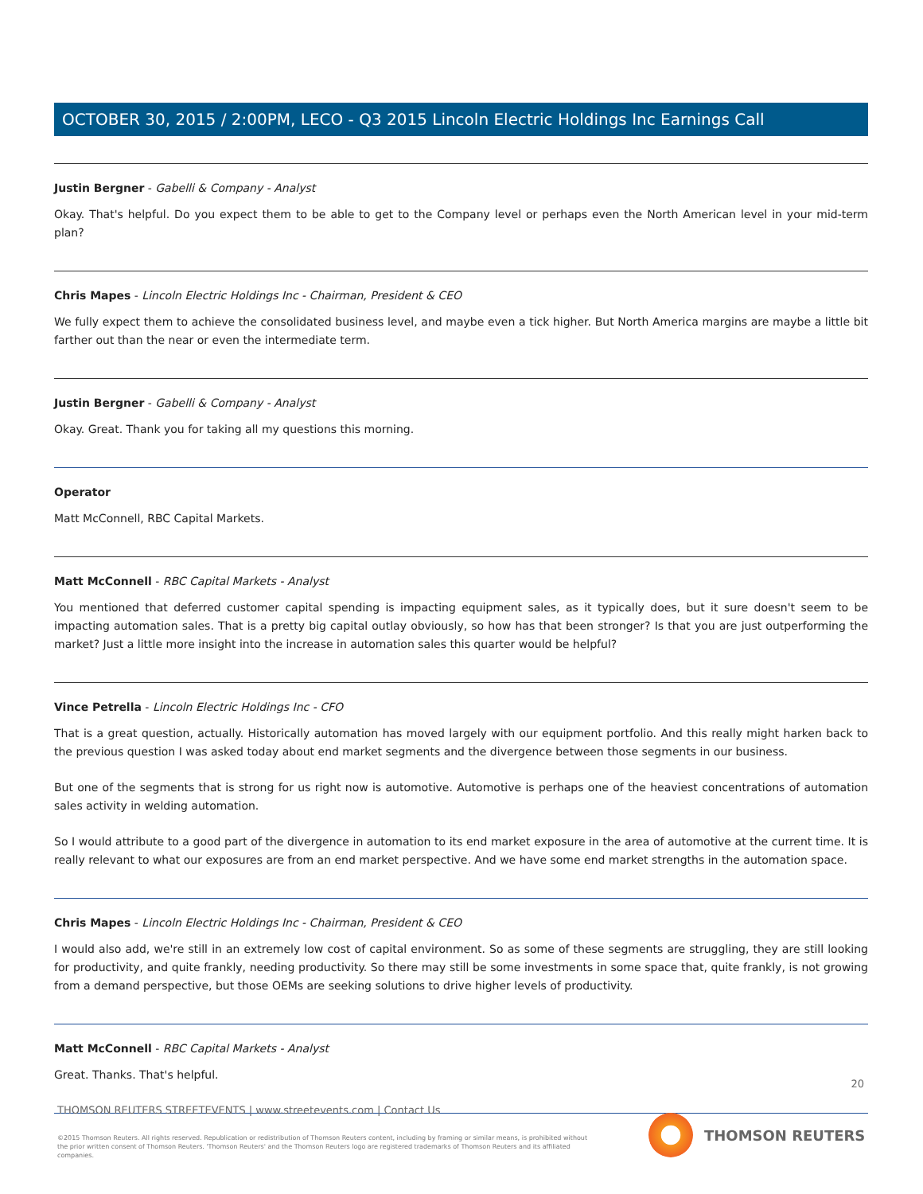OCTOBER 30, 2015 / 2:00PM, LECO - Q3 2015 Lincoln Electric Holdings Inc Earnings Call
Justin Bergner - Gabelli & Company - Analyst
Okay. That's helpful. Do you expect them to be able to get to the Company level or perhaps even the North American level in your mid-term plan?
Chris Mapes - Lincoln Electric Holdings Inc - Chairman, President & CEO
We fully expect them to achieve the consolidated business level, and maybe even a tick higher. But North America margins are maybe a little bit farther out than the near or even the intermediate term.
Justin Bergner - Gabelli & Company - Analyst
Okay. Great. Thank you for taking all my questions this morning.
Operator
Matt McConnell, RBC Capital Markets.
Matt McConnell - RBC Capital Markets - Analyst
You mentioned that deferred customer capital spending is impacting equipment sales, as it typically does, but it sure doesn't seem to be impacting automation sales. That is a pretty big capital outlay obviously, so how has that been stronger? Is that you are just outperforming the market? Just a little more insight into the increase in automation sales this quarter would be helpful?
Vince Petrella - Lincoln Electric Holdings Inc - CFO
That is a great question, actually. Historically automation has moved largely with our equipment portfolio. And this really might harken back to the previous question I was asked today about end market segments and the divergence between those segments in our business.
But one of the segments that is strong for us right now is automotive. Automotive is perhaps one of the heaviest concentrations of automation sales activity in welding automation.
So I would attribute to a good part of the divergence in automation to its end market exposure in the area of automotive at the current time. It is really relevant to what our exposures are from an end market perspective. And we have some end market strengths in the automation space.
Chris Mapes - Lincoln Electric Holdings Inc - Chairman, President & CEO
I would also add, we're still in an extremely low cost of capital environment. So as some of these segments are struggling, they are still looking for productivity, and quite frankly, needing productivity. So there may still be some investments in some space that, quite frankly, is not growing from a demand perspective, but those OEMs are seeking solutions to drive higher levels of productivity.
Matt McConnell - RBC Capital Markets - Analyst
Great. Thanks. That's helpful.
20
THOMSON REUTERS STREETEVENTS | www.streetevents.com | Contact Us
©2015 Thomson Reuters. All rights reserved. Republication or redistribution of Thomson Reuters content, including by framing or similar means, is prohibited without the prior written consent of Thomson Reuters. 'Thomson Reuters' and the Thomson Reuters logo are registered trademarks of Thomson Reuters and its affiliated companies.
THOMSON REUTERS